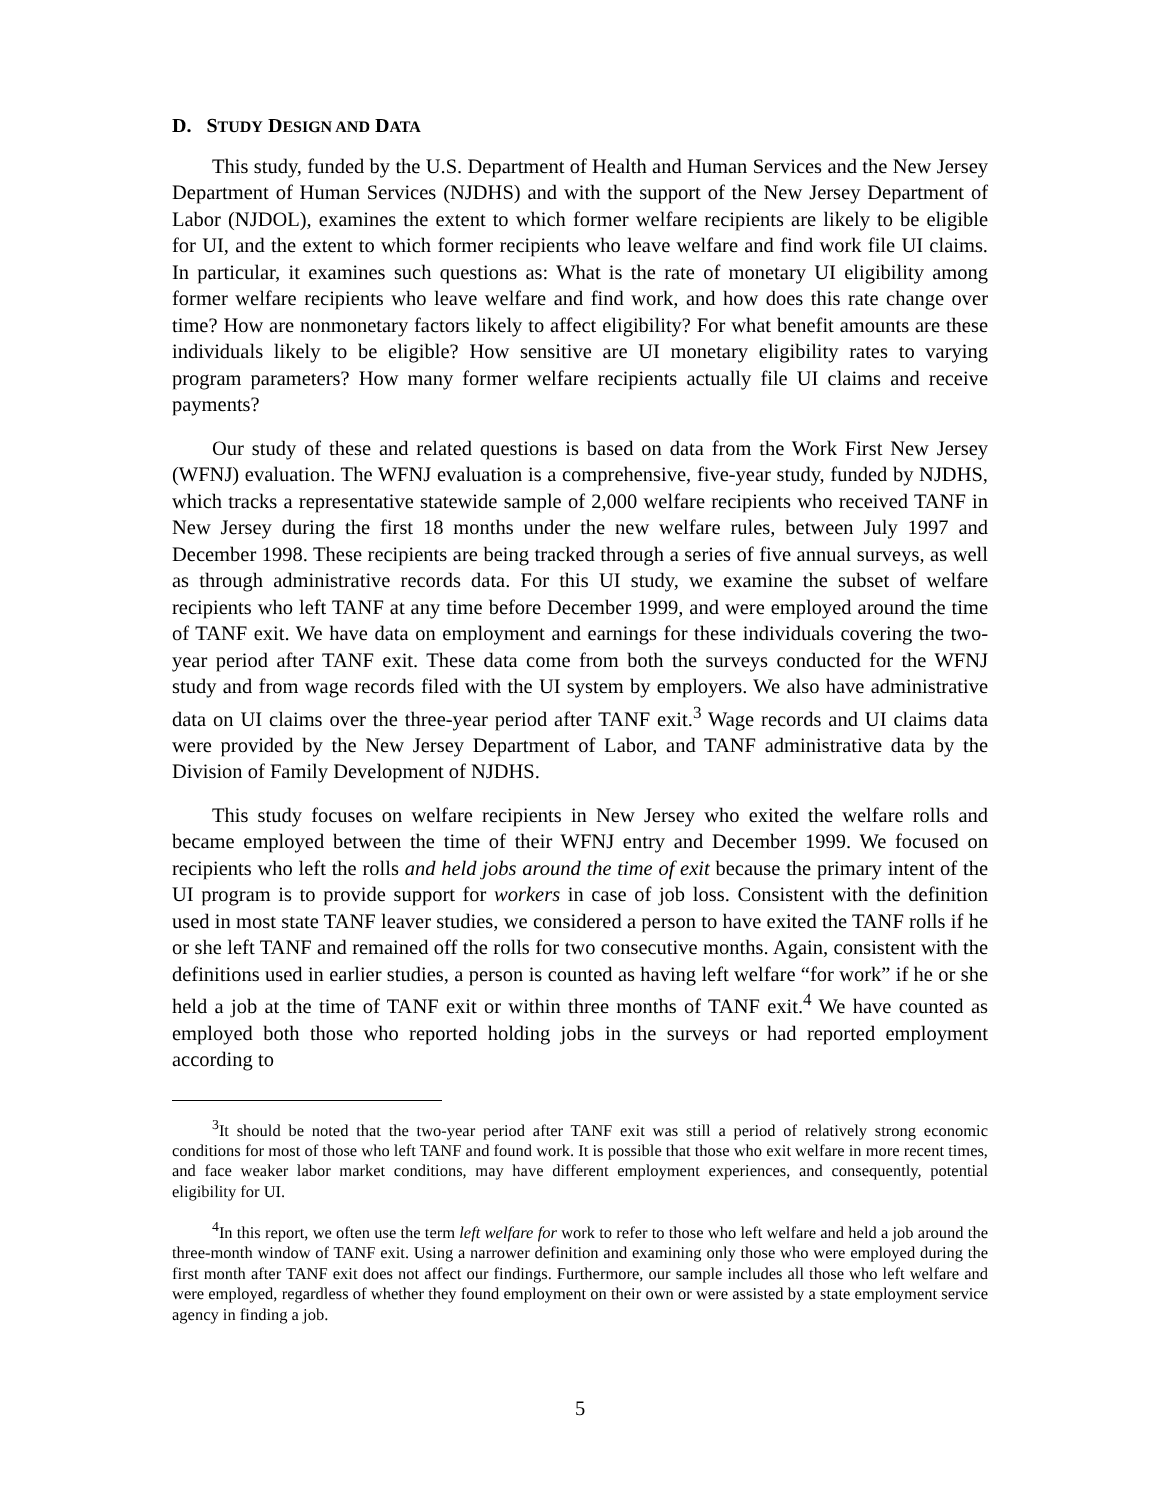D. STUDY DESIGN AND DATA
This study, funded by the U.S. Department of Health and Human Services and the New Jersey Department of Human Services (NJDHS) and with the support of the New Jersey Department of Labor (NJDOL), examines the extent to which former welfare recipients are likely to be eligible for UI, and the extent to which former recipients who leave welfare and find work file UI claims. In particular, it examines such questions as: What is the rate of monetary UI eligibility among former welfare recipients who leave welfare and find work, and how does this rate change over time? How are nonmonetary factors likely to affect eligibility? For what benefit amounts are these individuals likely to be eligible? How sensitive are UI monetary eligibility rates to varying program parameters? How many former welfare recipients actually file UI claims and receive payments?
Our study of these and related questions is based on data from the Work First New Jersey (WFNJ) evaluation. The WFNJ evaluation is a comprehensive, five-year study, funded by NJDHS, which tracks a representative statewide sample of 2,000 welfare recipients who received TANF in New Jersey during the first 18 months under the new welfare rules, between July 1997 and December 1998. These recipients are being tracked through a series of five annual surveys, as well as through administrative records data. For this UI study, we examine the subset of welfare recipients who left TANF at any time before December 1999, and were employed around the time of TANF exit. We have data on employment and earnings for these individuals covering the two-year period after TANF exit. These data come from both the surveys conducted for the WFNJ study and from wage records filed with the UI system by employers. We also have administrative data on UI claims over the three-year period after TANF exit.<sup>3</sup> Wage records and UI claims data were provided by the New Jersey Department of Labor, and TANF administrative data by the Division of Family Development of NJDHS.
This study focuses on welfare recipients in New Jersey who exited the welfare rolls and became employed between the time of their WFNJ entry and December 1999. We focused on recipients who left the rolls and held jobs around the time of exit because the primary intent of the UI program is to provide support for workers in case of job loss. Consistent with the definition used in most state TANF leaver studies, we considered a person to have exited the TANF rolls if he or she left TANF and remained off the rolls for two consecutive months. Again, consistent with the definitions used in earlier studies, a person is counted as having left welfare “for work” if he or she held a job at the time of TANF exit or within three months of TANF exit.<sup>4</sup> We have counted as employed both those who reported holding jobs in the surveys or had reported employment according to
<sup>3</sup> It should be noted that the two-year period after TANF exit was still a period of relatively strong economic conditions for most of those who left TANF and found work. It is possible that those who exit welfare in more recent times, and face weaker labor market conditions, may have different employment experiences, and consequently, potential eligibility for UI.
<sup>4</sup> In this report, we often use the term left welfare for work to refer to those who left welfare and held a job around the three-month window of TANF exit. Using a narrower definition and examining only those who were employed during the first month after TANF exit does not affect our findings. Furthermore, our sample includes all those who left welfare and were employed, regardless of whether they found employment on their own or were assisted by a state employment service agency in finding a job.
5